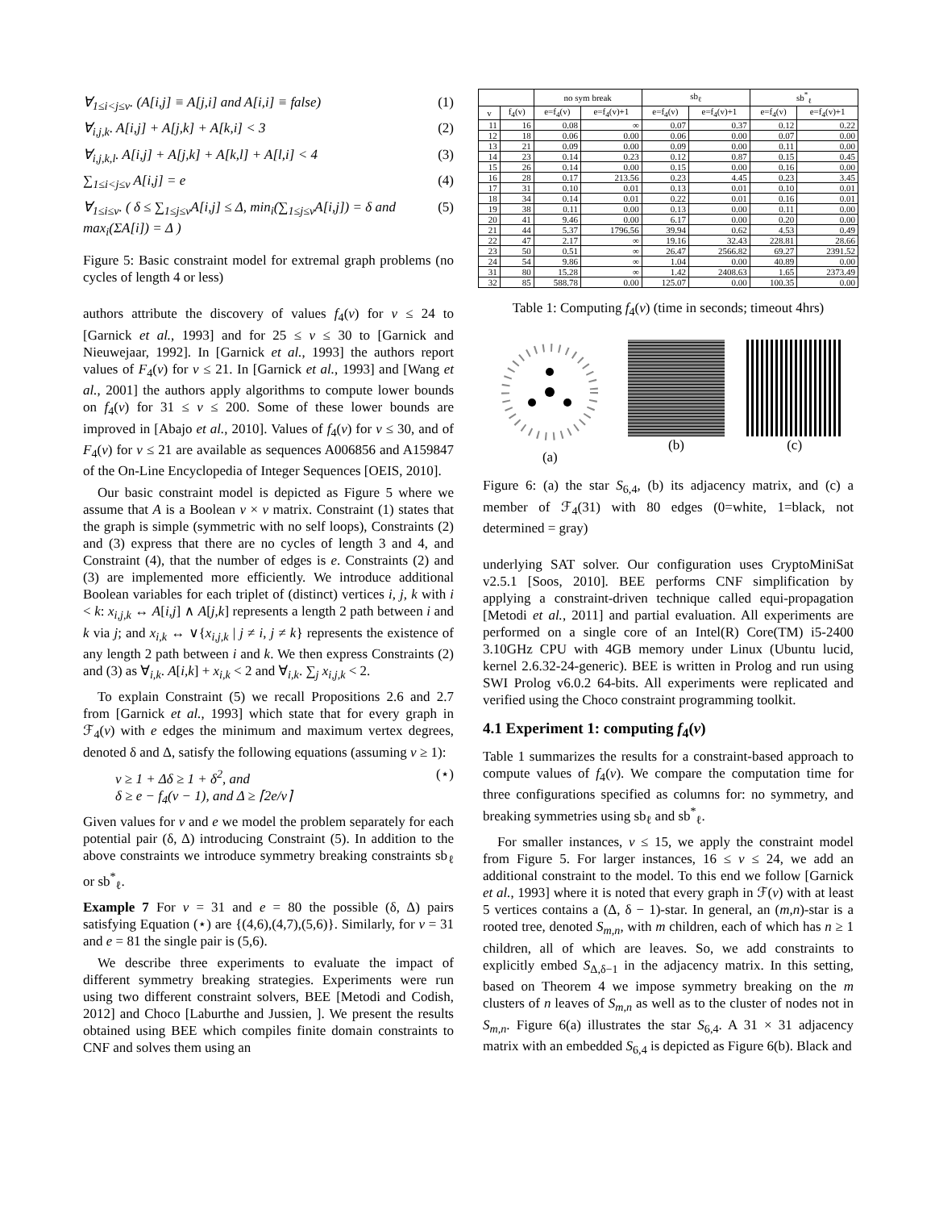∀<sub>1≤i<j≤v</sub>. (A[i,j] ≡ A[j,i] and A[i,i] ≡ false) (1)
∀<sub>i,j,k</sub>. A[i,j] + A[j,k] + A[k,i] < 3 (2)
∀<sub>i,j,k,l</sub>. A[i,j] + A[j,k] + A[k,l] + A[l,i] < 4 (3)
∑<sub>1≤i<j≤v</sub> A[i,j] = e (4)
∀<sub>1≤i≤v</sub>. ( δ ≤ ∑<sub>1≤j≤v</sub>A[i,j] ≤ Δ, min<sub>i</sub>(∑<sub>1≤j≤v</sub>A[i,j]) = δ and max<sub>i</sub>(ΣA[i]) = Δ ) (5)
Figure 5: Basic constraint model for extremal graph problems (no cycles of length 4 or less)
authors attribute the discovery of values f<sub>4</sub>(v) for v ≤ 24 to [Garnick et al., 1993] and for 25 ≤ v ≤ 30 to [Garnick and Nieuwejaar, 1992]. In [Garnick et al., 1993] the authors report values of F<sub>4</sub>(v) for v ≤ 21. In [Garnick et al., 1993] and [Wang et al., 2001] the authors apply algorithms to compute lower bounds on f<sub>4</sub>(v) for 31 ≤ v ≤ 200. Some of these lower bounds are improved in [Abajo et al., 2010]. Values of f<sub>4</sub>(v) for v ≤ 30, and of F<sub>4</sub>(v) for v ≤ 21 are available as sequences A006856 and A159847 of the On-Line Encyclopedia of Integer Sequences [OEIS, 2010].
Our basic constraint model is depicted as Figure 5 where we assume that A is a Boolean v × v matrix. Constraint (1) states that the graph is simple (symmetric with no self loops), Constraints (2) and (3) express that there are no cycles of length 3 and 4, and Constraint (4), that the number of edges is e. Constraints (2) and (3) are implemented more efficiently. We introduce additional Boolean variables for each triplet of (distinct) vertices i, j, k with i < k: x<sub>i,j,k</sub> ↔ A[i,j] ∧ A[j,k] represents a length 2 path between i and k via j; and x<sub>i,k</sub> ↔ ∨{x<sub>i,j,k</sub> | j ≠ i, j ≠ k} represents the existence of any length 2 path between i and k. We then express Constraints (2) and (3) as ∀<sub>i,k</sub>. A[i,k] + x<sub>i,k</sub> < 2 and ∀<sub>i,k</sub>. ∑<sub>j</sub> x<sub>i,j,k</sub> < 2.
To explain Constraint (5) we recall Propositions 2.6 and 2.7 from [Garnick et al., 1993] which state that for every graph in ℱ<sub>4</sub>(v) with e edges the minimum and maximum vertex degrees, denoted δ and Δ, satisfy the following equations (assuming v ≥ 1):
v ≥ 1 + Δδ ≥ 1 + δ<sup>2</sup>, and
δ ≥ e − f<sub>4</sub>(v − 1), and Δ ≥ ⌈2e/v⌉ (⋆)
Given values for v and e we model the problem separately for each potential pair (δ, Δ) introducing Constraint (5). In addition to the above constraints we introduce symmetry breaking constraints sb<sub>ℓ</sub> or sb<sup>*</sup><sub>ℓ</sub>.
Example 7 For v = 31 and e = 80 the possible (δ, Δ) pairs satisfying Equation (⋆) are {(4,6),(4,7),(5,6)}. Similarly, for v = 31 and e = 81 the single pair is (5,6).
We describe three experiments to evaluate the impact of different symmetry breaking strategies. Experiments were run using two different constraint solvers, BEE [Metodi and Codish, 2012] and Choco [Laburthe and Jussien, ]. We present the results obtained using BEE which compiles finite domain constraints to CNF and solves them using an
| | | no sym break | | sb<sub>ℓ</sub> | | sb<sup>*</sup><sub>ℓ</sub> | |
| --- | --- | --- | --- | --- | --- | --- | --- |
| v | f<sub>4</sub>(v) | e=f<sub>4</sub>(v) | e=f<sub>4</sub>(v)+1 | e=f<sub>4</sub>(v) | e=f<sub>4</sub>(v)+1 | e=f<sub>4</sub>(v) | e=f<sub>4</sub>(v)+1 |
| 11 | 16 | 0.08 | ∞ | 0.07 | 0.37 | 0.12 | 0.22 |
| 12 | 18 | 0.06 | 0.00 | 0.06 | 0.00 | 0.07 | 0.00 |
| 13 | 21 | 0.09 | 0.00 | 0.09 | 0.00 | 0.11 | 0.00 |
| 14 | 23 | 0.14 | 0.23 | 0.12 | 0.87 | 0.15 | 0.45 |
| 15 | 26 | 0.14 | 0.00 | 0.15 | 0.00 | 0.16 | 0.00 |
| 16 | 28 | 0.17 | 213.56 | 0.23 | 4.45 | 0.23 | 3.45 |
| 17 | 31 | 0.10 | 0.01 | 0.13 | 0.01 | 0.10 | 0.01 |
| 18 | 34 | 0.14 | 0.01 | 0.22 | 0.01 | 0.16 | 0.01 |
| 19 | 38 | 0.11 | 0.00 | 0.13 | 0.00 | 0.11 | 0.00 |
| 20 | 41 | 9.46 | 0.00 | 6.17 | 0.00 | 0.20 | 0.00 |
| 21 | 44 | 5.37 | 1796.56 | 39.94 | 0.62 | 4.53 | 0.49 |
| 22 | 47 | 2.17 | ∞ | 19.16 | 32.43 | 228.81 | 28.66 |
| 23 | 50 | 0.51 | ∞ | 26.47 | 2566.82 | 69.27 | 2391.52 |
| 24 | 54 | 9.86 | ∞ | 1.04 | 0.00 | 40.89 | 0.00 |
| 31 | 80 | 15.28 | ∞ | 1.42 | 2408.63 | 1.65 | 2373.49 |
| 32 | 85 | 588.78 | 0.00 | 125.07 | 0.00 | 100.35 | 0.00 |
Table 1: Computing f<sub>4</sub>(v) (time in seconds; timeout 4hrs)
(a) (b) (c)
Figure 6: (a) the star S<sub>6,4</sub>, (b) its adjacency matrix, and (c) a member of ℱ<sub>4</sub>(31) with 80 edges (0=white, 1=black, not determined = gray)
underlying SAT solver. Our configuration uses CryptoMiniSat v2.5.1 [Soos, 2010]. BEE performs CNF simplification by applying a constraint-driven technique called equi-propagation [Metodi et al., 2011] and partial evaluation. All experiments are performed on a single core of an Intel(R) Core(TM) i5-2400 3.10GHz CPU with 4GB memory under Linux (Ubuntu lucid, kernel 2.6.32-24-generic). BEE is written in Prolog and run using SWI Prolog v6.0.2 64-bits. All experiments were replicated and verified using the Choco constraint programming toolkit.
4.1 Experiment 1: computing f<sub>4</sub>(v)
Table 1 summarizes the results for a constraint-based approach to compute values of f<sub>4</sub>(v). We compare the computation time for three configurations specified as columns for: no symmetry, and breaking symmetries using sb<sub>ℓ</sub> and sb<sup>*</sup><sub>ℓ</sub>.
For smaller instances, v ≤ 15, we apply the constraint model from Figure 5. For larger instances, 16 ≤ v ≤ 24, we add an additional constraint to the model. To this end we follow [Garnick et al., 1993] where it is noted that every graph in ℱ(v) with at least 5 vertices contains a (Δ, δ − 1)-star. In general, an (m,n)-star is a rooted tree, denoted S<sub>m,n</sub>, with m children, each of which has n ≥ 1 children, all of which are leaves. So, we add constraints to explicitly embed S<sub>Δ,δ−1</sub> in the adjacency matrix. In this setting, based on Theorem 4 we impose symmetry breaking on the m clusters of n leaves of S<sub>m,n</sub> as well as to the cluster of nodes not in S<sub>m,n</sub>. Figure 6(a) illustrates the star S<sub>6,4</sub>. A 31 × 31 adjacency matrix with an embedded S<sub>6,4</sub> is depicted as Figure 6(b). Black and